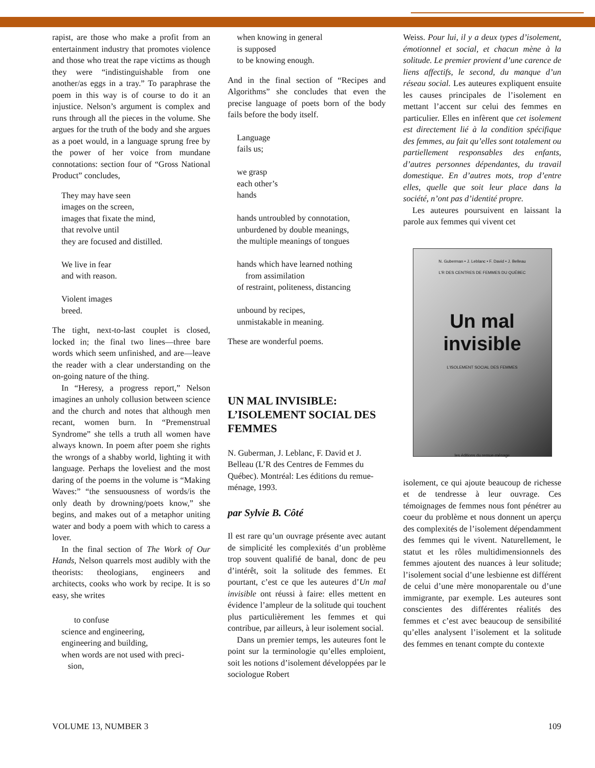rapist, are those who make a profit from an entertainment industry that promotes violence and those who treat the rape victims as though they were “indistinguishable from one another/as eggs in a tray.” To paraphrase the poem in this way is of course to do it an injustice. Nelson’s argument is complex and runs through all the pieces in the volume. She argues for the truth of the body and she argues as a poet would, in a language sprung free by the power of her voice from mundane connotations: section four of “Gross National Product” concludes,
They may have seen
images on the screen,
images that fixate the mind,
that revolve until
they are focused and distilled.
We live in fear
and with reason.
Violent images
breed.
The tight, next-to-last couplet is closed, locked in; the final two lines—three bare words which seem unfinished, and are—leave the reader with a clear understanding on the on-going nature of the thing.
In “Heresy, a progress report,” Nelson imagines an unholy collusion between science and the church and notes that although men recant, women burn. In “Premenstrual Syndrome” she tells a truth all women have always known. In poem after poem she rights the wrongs of a shabby world, lighting it with language. Perhaps the loveliest and the most daring of the poems in the volume is “Making Waves:” “the sensuousness of words/is the only death by drowning/poets know,” she begins, and makes out of a metaphor uniting water and body a poem with which to caress a lover.
In the final section of The Work of Our Hands, Nelson quarrels most audibly with the theorists: theologians, engineers and architects, cooks who work by recipe. It is so easy, she writes
to confuse
science and engineering,
engineering and building,
when words are not used with preci-
sion,
when knowing in general
is supposed
to be knowing enough.
And in the final section of “Recipes and Algorithms” she concludes that even the precise language of poets born of the body fails before the body itself.
Language
fails us;
we grasp
each other’s
hands
hands untroubled by connotation,
unburdened by double meanings,
the multiple meanings of tongues
hands which have learned nothing
from assimilation
of restraint, politeness, distancing
unbound by recipes,
unmistakable in meaning.
These are wonderful poems.
UN MAL INVISIBLE: L’ISOLEMENT SOCIAL DES FEMMES
N. Guberman, J. Leblanc, F. David et J. Belleau (L’R des Centres de Femmes du Québec). Montréal: Les éditions du remue-ménage, 1993.
par Sylvie B. Côté
Il est rare qu’un ouvrage présente avec autant de simplicité les complexités d’un problème trop souvent qualifié de banal, donc de peu d’intérêt, soit la solitude des femmes. Et pourtant, c’est ce que les auteures d’Un mal invisible ont réussi à faire: elles mettent en évidence l’ampleur de la solitude qui touchent plus particulièrement les femmes et qui contribue, par ailleurs, à leur isolement social.
Dans un premier temps, les auteures font le point sur la terminologie qu’elles emploient, soit les notions d’isolement développées par le sociologue Robert
Weiss. Pour lui, il y a deux types d’isolement, émotionnel et social, et chacun mène à la solitude. Le premier provient d’une carence de liens affectifs, le second, du manque d’un réseau social. Les auteures expliquent ensuite les causes principales de l’isolement en mettant l’accent sur celui des femmes en particulier. Elles en infèrent que cet isolement est directement lié à la condition spécifique des femmes, au fait qu’elles sont totalement ou partiellement responsables des enfants, d’autres personnes dépendantes, du travail domestique. En d’autres mots, trop d’entre elles, quelle que soit leur place dans la société, n’ont pas d’identité propre.
Les auteures poursuivent en laissant la parole aux femmes qui vivent cet
N. Guberman • J. Leblanc • F. David • J. Belleau
L’R DES CENTRES DE FEMMES DU QUÉBEC
Un mal
invisible
L’ISOLEMENT SOCIAL DES FEMMES
les éditions du remue-ménage
isolement, ce qui ajoute beaucoup de richesse et de tendresse à leur ouvrage. Ces témoignages de femmes nous font pénétrer au coeur du problème et nous donnent un aperçu des complexités de l’isolement dépendamment des femmes qui le vivent. Naturellement, le statut et les rôles multidimensionnels des femmes ajoutent des nuances à leur solitude; l’isolement social d’une lesbienne est différent de celui d’une mère monoparentale ou d’une immigrante, par exemple. Les auteures sont conscientes des différentes réalités des femmes et c’est avec beaucoup de sensibilité qu’elles analysent l’isolement et la solitude des femmes en tenant compte du contexte
VOLUME 13, NUMBER 3 109